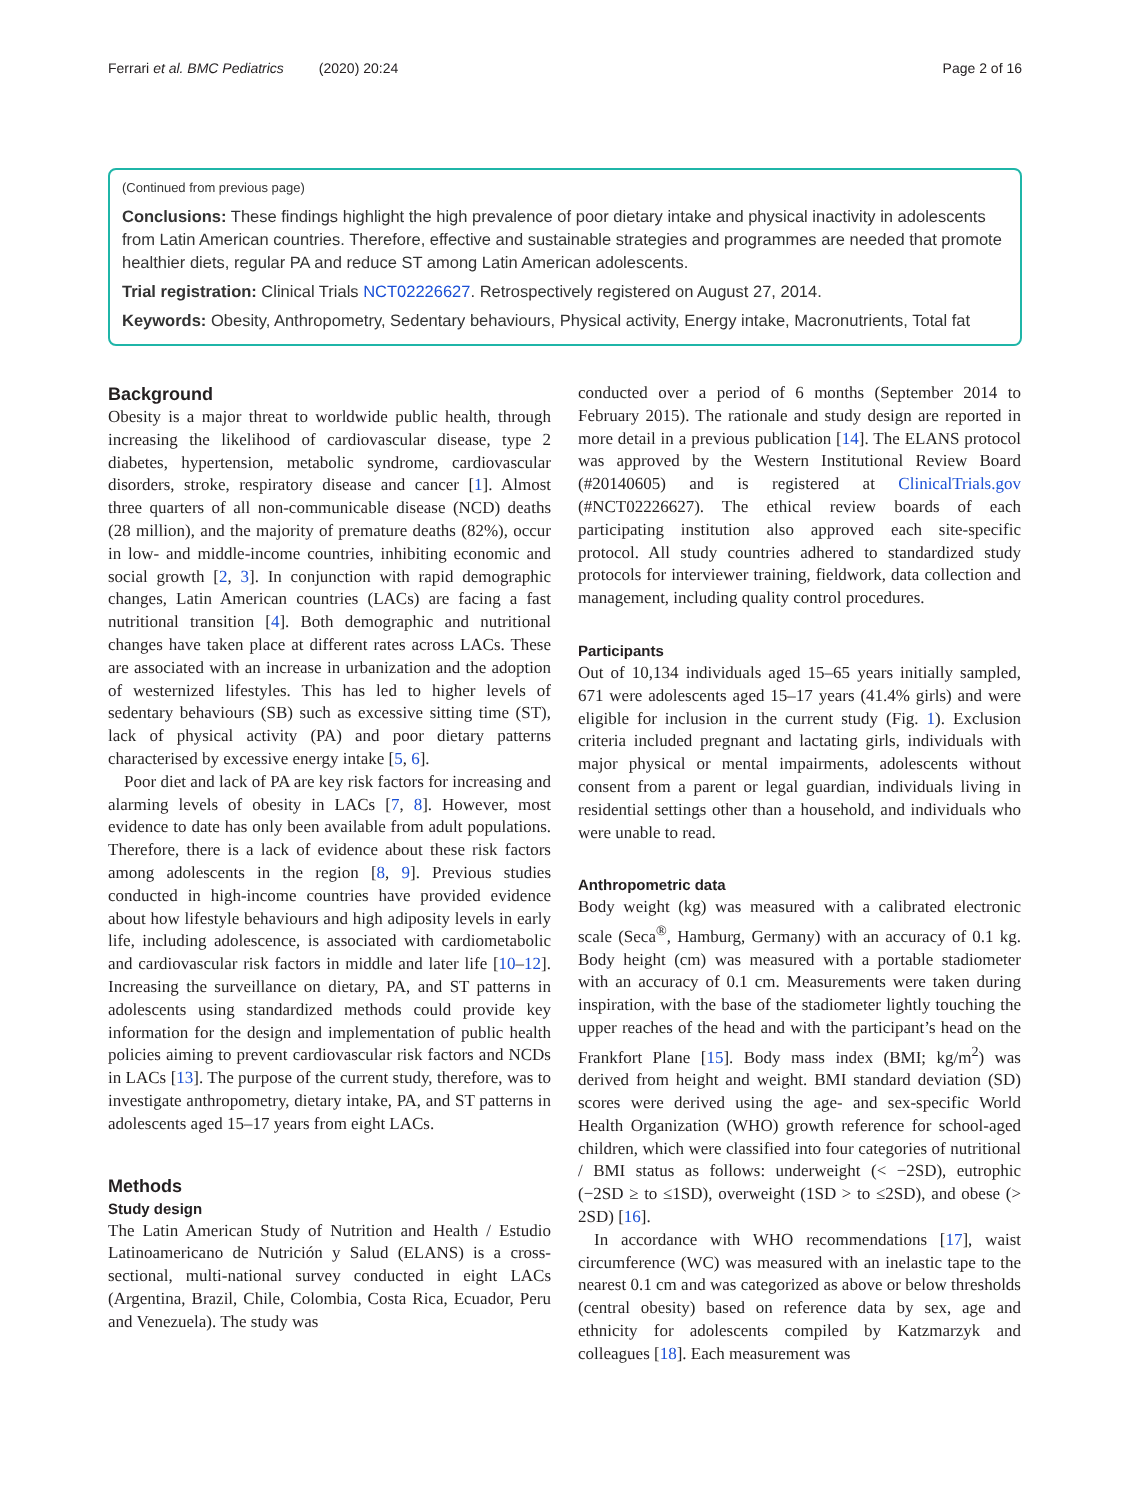Ferrari et al. BMC Pediatrics (2020) 20:24 Page 2 of 16
(Continued from previous page)
Conclusions: These findings highlight the high prevalence of poor dietary intake and physical inactivity in adolescents from Latin American countries. Therefore, effective and sustainable strategies and programmes are needed that promote healthier diets, regular PA and reduce ST among Latin American adolescents.
Trial registration: Clinical Trials NCT02226627. Retrospectively registered on August 27, 2014.
Keywords: Obesity, Anthropometry, Sedentary behaviours, Physical activity, Energy intake, Macronutrients, Total fat
Background
Obesity is a major threat to worldwide public health, through increasing the likelihood of cardiovascular disease, type 2 diabetes, hypertension, metabolic syndrome, cardiovascular disorders, stroke, respiratory disease and cancer [1]. Almost three quarters of all non-communicable disease (NCD) deaths (28 million), and the majority of premature deaths (82%), occur in low- and middle-income countries, inhibiting economic and social growth [2, 3]. In conjunction with rapid demographic changes, Latin American countries (LACs) are facing a fast nutritional transition [4]. Both demographic and nutritional changes have taken place at different rates across LACs. These are associated with an increase in urbanization and the adoption of westernized lifestyles. This has led to higher levels of sedentary behaviours (SB) such as excessive sitting time (ST), lack of physical activity (PA) and poor dietary patterns characterised by excessive energy intake [5, 6].
Poor diet and lack of PA are key risk factors for increasing and alarming levels of obesity in LACs [7, 8]. However, most evidence to date has only been available from adult populations. Therefore, there is a lack of evidence about these risk factors among adolescents in the region [8, 9]. Previous studies conducted in high-income countries have provided evidence about how lifestyle behaviours and high adiposity levels in early life, including adolescence, is associated with cardiometabolic and cardiovascular risk factors in middle and later life [10–12]. Increasing the surveillance on dietary, PA, and ST patterns in adolescents using standardized methods could provide key information for the design and implementation of public health policies aiming to prevent cardiovascular risk factors and NCDs in LACs [13]. The purpose of the current study, therefore, was to investigate anthropometry, dietary intake, PA, and ST patterns in adolescents aged 15–17 years from eight LACs.
Methods
Study design
The Latin American Study of Nutrition and Health / Estudio Latinoamericano de Nutrición y Salud (ELANS) is a cross-sectional, multi-national survey conducted in eight LACs (Argentina, Brazil, Chile, Colombia, Costa Rica, Ecuador, Peru and Venezuela). The study was
conducted over a period of 6 months (September 2014 to February 2015). The rationale and study design are reported in more detail in a previous publication [14]. The ELANS protocol was approved by the Western Institutional Review Board (#20140605) and is registered at ClinicalTrials.gov (#NCT02226627). The ethical review boards of each participating institution also approved each site-specific protocol. All study countries adhered to standardized study protocols for interviewer training, fieldwork, data collection and management, including quality control procedures.
Participants
Out of 10,134 individuals aged 15–65 years initially sampled, 671 were adolescents aged 15–17 years (41.4% girls) and were eligible for inclusion in the current study (Fig. 1). Exclusion criteria included pregnant and lactating girls, individuals with major physical or mental impairments, adolescents without consent from a parent or legal guardian, individuals living in residential settings other than a household, and individuals who were unable to read.
Anthropometric data
Body weight (kg) was measured with a calibrated electronic scale (Seca<sup>®</sup>, Hamburg, Germany) with an accuracy of 0.1 kg. Body height (cm) was measured with a portable stadiometer with an accuracy of 0.1 cm. Measurements were taken during inspiration, with the base of the stadiometer lightly touching the upper reaches of the head and with the participant’s head on the Frankfort Plane [15]. Body mass index (BMI; kg/m<sup>2</sup>) was derived from height and weight. BMI standard deviation (SD) scores were derived using the age- and sex-specific World Health Organization (WHO) growth reference for school-aged children, which were classified into four categories of nutritional / BMI status as follows: underweight (< −2SD), eutrophic (−2SD ≥ to ≤1SD), overweight (1SD > to ≤2SD), and obese (> 2SD) [16].
In accordance with WHO recommendations [17], waist circumference (WC) was measured with an inelastic tape to the nearest 0.1 cm and was categorized as above or below thresholds (central obesity) based on reference data by sex, age and ethnicity for adolescents compiled by Katzmarzyk and colleagues [18]. Each measurement was